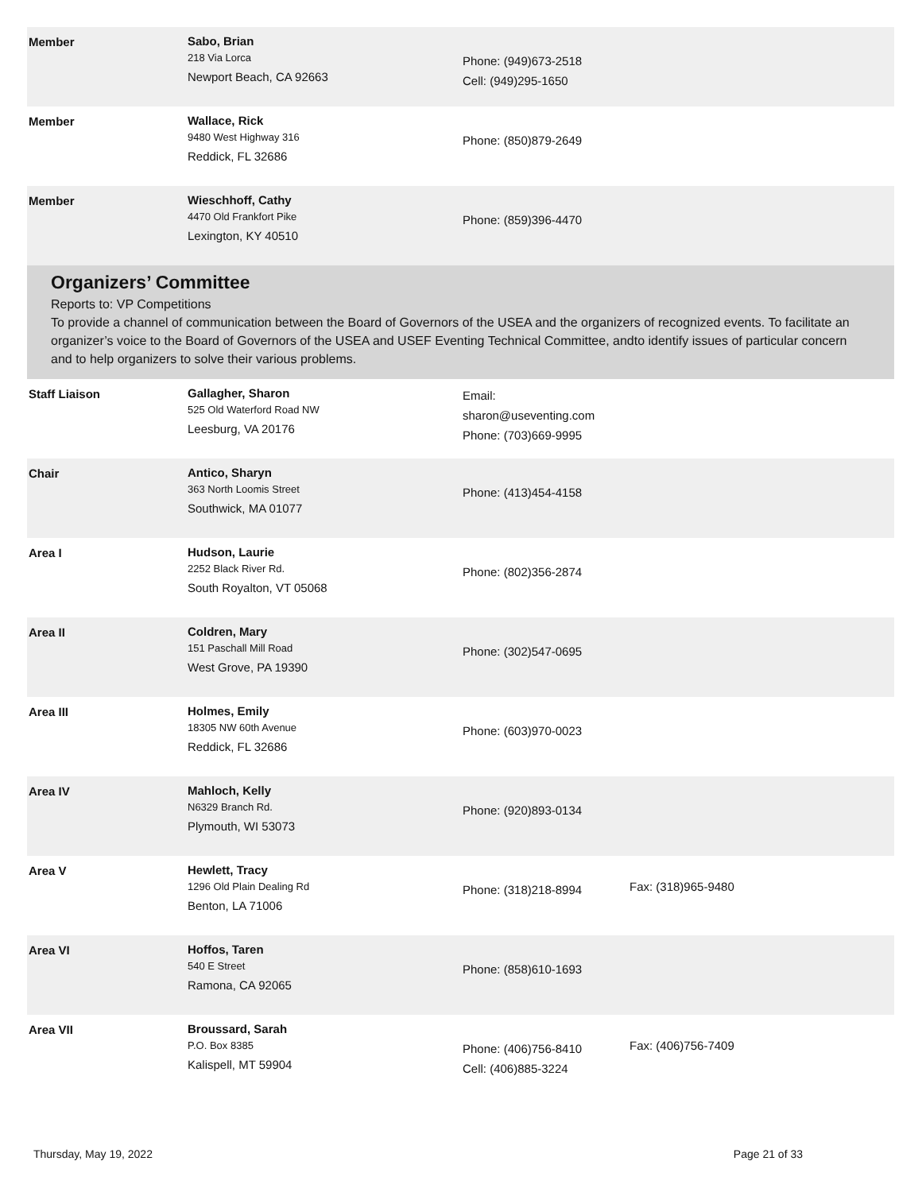| Member | Sabo, Brian 218 Via Lorca Newport Beach, CA 92663 | Phone: (949)673-2518 Cell: (949)295-1650 | |
| Member | Wallace, Rick 9480 West Highway 316 Reddick, FL 32686 | Phone: (850)879-2649 | |
| Member | Wieschhoff, Cathy 4470 Old Frankfort Pike Lexington, KY 40510 | Phone: (859)396-4470 | |
Organizers’ Committee
Reports to: VP Competitions
To provide a channel of communication between the Board of Governors of the USEA and the organizers of recognized events. To facilitate an organizer’s voice to the Board of Governors of the USEA and USEF Eventing Technical Committee, andto identify issues of particular concern and to help organizers to solve their various problems.
| Staff Liaison | Gallagher, Sharon 525 Old Waterford Road NW Leesburg, VA 20176 | Email: sharon@useventing.com Phone: (703)669-9995 | |
| Chair | Antico, Sharyn 363 North Loomis Street Southwick, MA 01077 | Phone: (413)454-4158 | |
| Area I | Hudson, Laurie 2252 Black River Rd. South Royalton, VT 05068 | Phone: (802)356-2874 | |
| Area II | Coldren, Mary 151 Paschall Mill Road West Grove, PA 19390 | Phone: (302)547-0695 | |
| Area III | Holmes, Emily 18305 NW 60th Avenue Reddick, FL 32686 | Phone: (603)970-0023 | |
| Area IV | Mahloch, Kelly N6329 Branch Rd. Plymouth, WI 53073 | Phone: (920)893-0134 | |
| Area V | Hewlett, Tracy 1296 Old Plain Dealing Rd Benton, LA 71006 | Phone: (318)218-8994 | Fax: (318)965-9480 |
| Area VI | Hoffos, Taren 540 E Street Ramona, CA 92065 | Phone: (858)610-1693 | |
| Area VII | Broussard, Sarah P.O. Box 8385 Kalispell, MT 59904 | Phone: (406)756-8410 Cell: (406)885-3224 | Fax: (406)756-7409 |
Thursday, May 19, 2022 Page 21 of 33